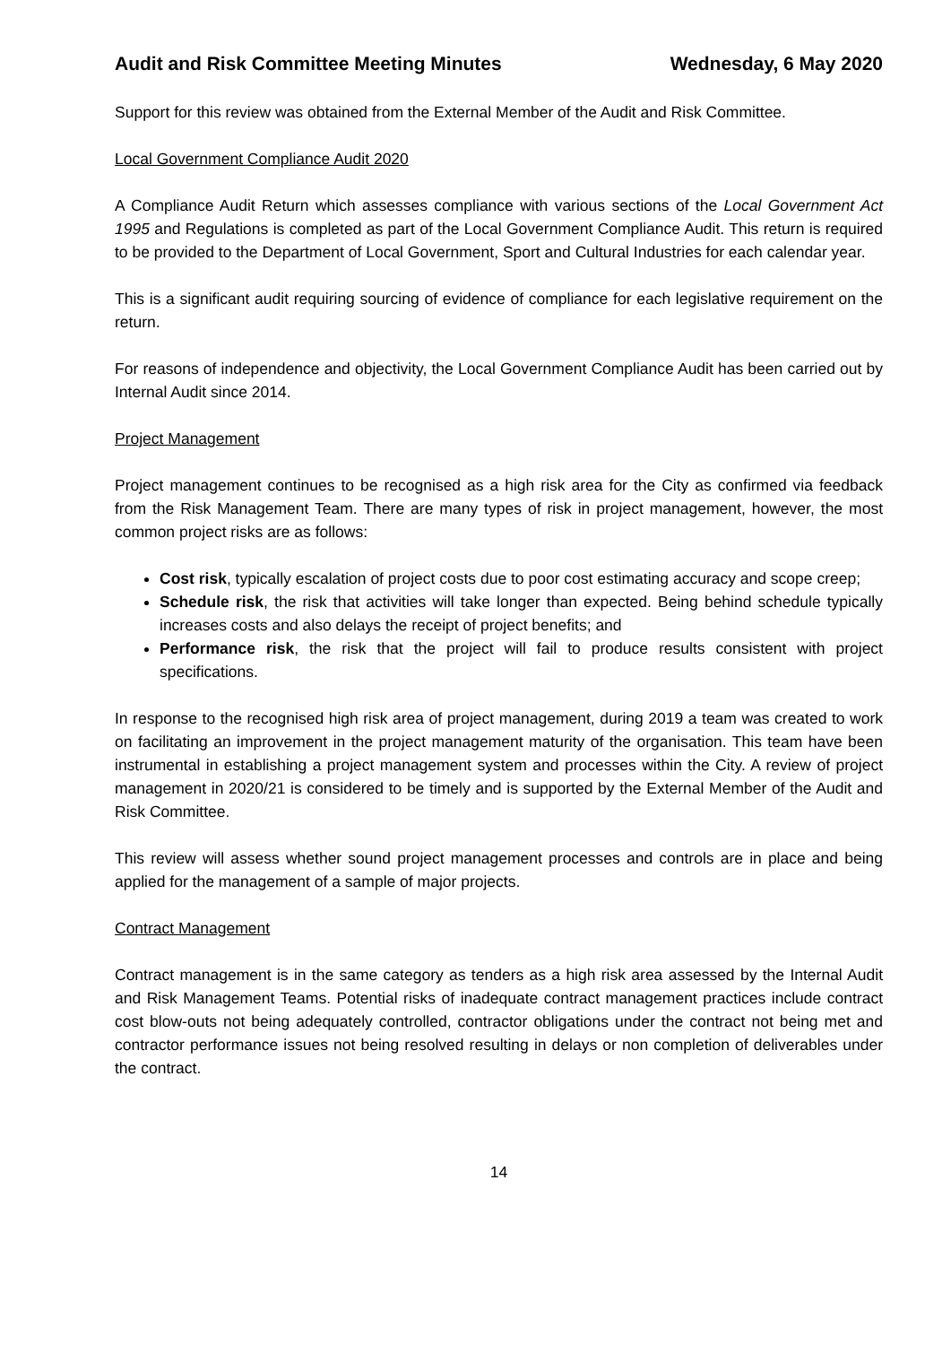Audit and Risk Committee Meeting Minutes Wednesday, 6 May 2020
Support for this review was obtained from the External Member of the Audit and Risk Committee.
Local Government Compliance Audit 2020
A Compliance Audit Return which assesses compliance with various sections of the Local Government Act 1995 and Regulations is completed as part of the Local Government Compliance Audit. This return is required to be provided to the Department of Local Government, Sport and Cultural Industries for each calendar year.
This is a significant audit requiring sourcing of evidence of compliance for each legislative requirement on the return.
For reasons of independence and objectivity, the Local Government Compliance Audit has been carried out by Internal Audit since 2014.
Project Management
Project management continues to be recognised as a high risk area for the City as confirmed via feedback from the Risk Management Team. There are many types of risk in project management, however, the most common project risks are as follows:
Cost risk, typically escalation of project costs due to poor cost estimating accuracy and scope creep;
Schedule risk, the risk that activities will take longer than expected. Being behind schedule typically increases costs and also delays the receipt of project benefits; and
Performance risk, the risk that the project will fail to produce results consistent with project specifications.
In response to the recognised high risk area of project management, during 2019 a team was created to work on facilitating an improvement in the project management maturity of the organisation. This team have been instrumental in establishing a project management system and processes within the City. A review of project management in 2020/21 is considered to be timely and is supported by the External Member of the Audit and Risk Committee.
This review will assess whether sound project management processes and controls are in place and being applied for the management of a sample of major projects.
Contract Management
Contract management is in the same category as tenders as a high risk area assessed by the Internal Audit and Risk Management Teams. Potential risks of inadequate contract management practices include contract cost blow-outs not being adequately controlled, contractor obligations under the contract not being met and contractor performance issues not being resolved resulting in delays or non completion of deliverables under the contract.
14